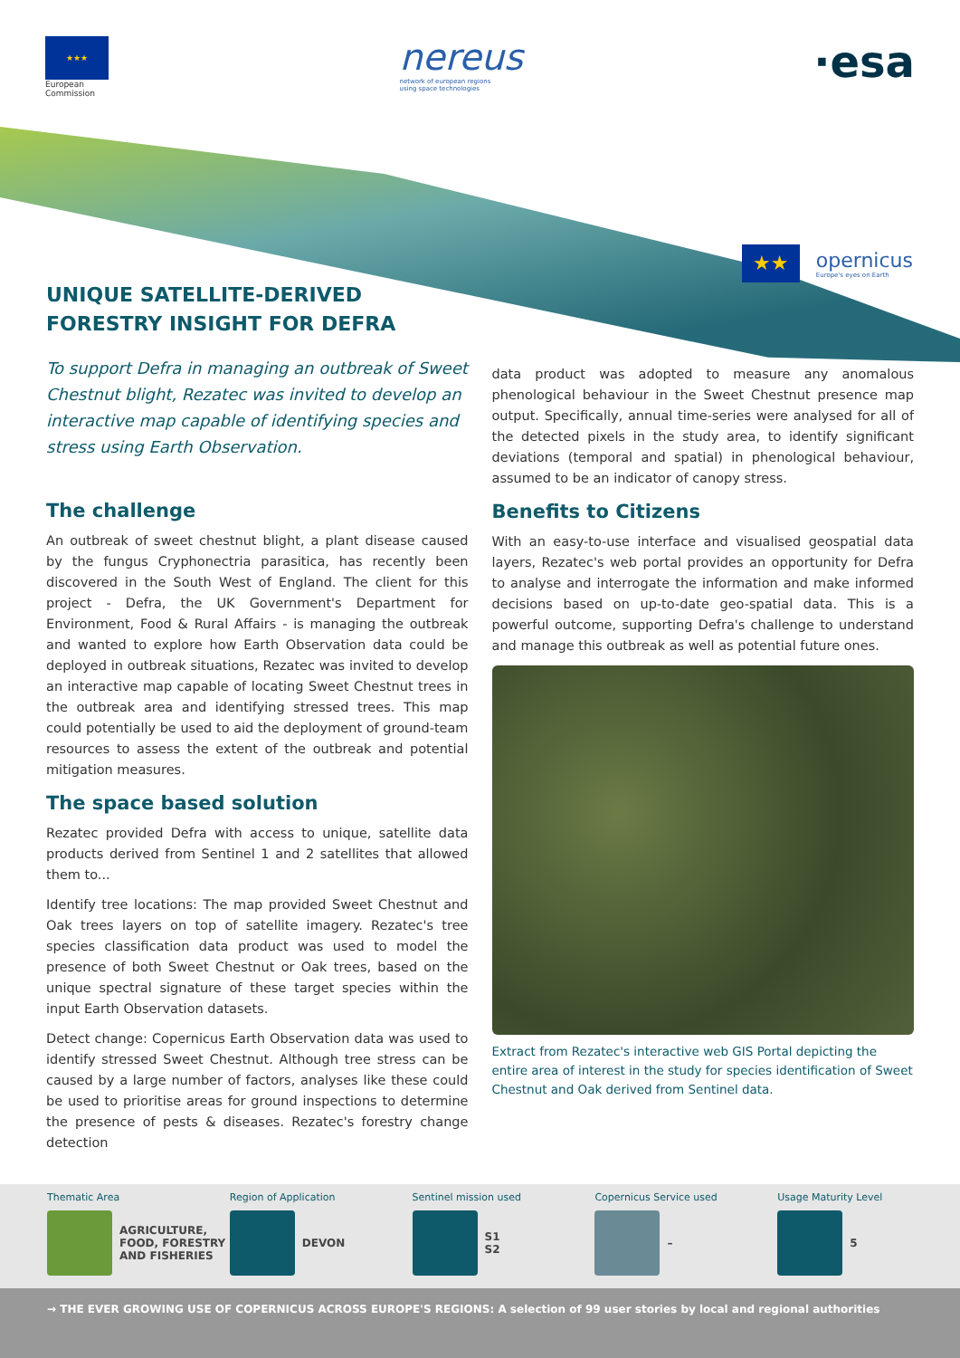★★★
European
Commission
nereus
network of european regions
using space technologies
·esa
★★
opernicus
Europe's eyes on Earth
UNIQUE SATELLITE-DERIVED
FORESTRY INSIGHT FOR DEFRA
To support Defra in managing an outbreak of Sweet Chestnut blight, Rezatec was invited to develop an interactive map capable of identifying species and stress using Earth Observation.
The challenge
An outbreak of sweet chestnut blight, a plant disease caused by the fungus Cryphonectria parasitica, has recently been discovered in the South West of England. The client for this project - Defra, the UK Government's Department for Environment, Food & Rural Affairs - is managing the outbreak and wanted to explore how Earth Observation data could be deployed in outbreak situations, Rezatec was invited to develop an interactive map capable of locating Sweet Chestnut trees in the outbreak area and identifying stressed trees. This map could potentially be used to aid the deployment of ground-team resources to assess the extent of the outbreak and potential mitigation measures.
The space based solution
Rezatec provided Defra with access to unique, satellite data products derived from Sentinel 1 and 2 satellites that allowed them to...
Identify tree locations: The map provided Sweet Chestnut and Oak trees layers on top of satellite imagery. Rezatec's tree species classification data product was used to model the presence of both Sweet Chestnut or Oak trees, based on the unique spectral signature of these target species within the input Earth Observation datasets.
Detect change: Copernicus Earth Observation data was used to identify stressed Sweet Chestnut. Although tree stress can be caused by a large number of factors, analyses like these could be used to prioritise areas for ground inspections to determine the presence of pests & diseases. Rezatec's forestry change detection
data product was adopted to measure any anomalous phenological behaviour in the Sweet Chestnut presence map output. Specifically, annual time-series were analysed for all of the detected pixels in the study area, to identify significant deviations (temporal and spatial) in phenological behaviour, assumed to be an indicator of canopy stress.
Benefits to Citizens
With an easy-to-use interface and visualised geospatial data layers, Rezatec's web portal provides an opportunity for Defra to analyse and interrogate the information and make informed decisions based on up-to-date geo-spatial data. This is a powerful outcome, supporting Defra's challenge to understand and manage this outbreak as well as potential future ones.
Extract from Rezatec's interactive web GIS Portal depicting the entire area of interest in the study for species identification of Sweet Chestnut and Oak derived from Sentinel data.
Thematic Area
AGRICULTURE,
FOOD, FORESTRY
AND FISHERIES
Region of Application
DEVON
Sentinel mission used
S1
S2
Copernicus Service used
–
Usage Maturity Level
5
→ THE EVER GROWING USE OF COPERNICUS ACROSS EUROPE'S REGIONS: A selection of 99 user stories by local and regional authorities